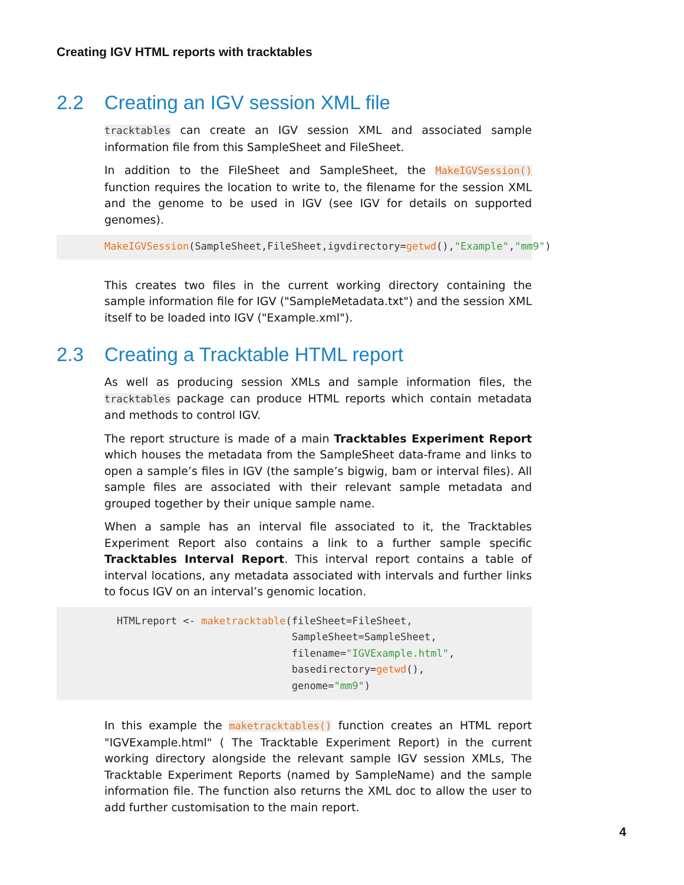Creating IGV HTML reports with tracktables
2.2 Creating an IGV session XML file
tracktables can create an IGV session XML and associated sample information file from this SampleSheet and FileSheet.
In addition to the FileSheet and SampleSheet, the MakeIGVSession() function requires the location to write to, the filename for the session XML and the genome to be used in IGV (see IGV for details on supported genomes).
MakeIGVSession(SampleSheet,FileSheet,igvdirectory=getwd(),"Example","mm9")
This creates two files in the current working directory containing the sample information file for IGV ("SampleMetadata.txt") and the session XML itself to be loaded into IGV ("Example.xml").
2.3 Creating a Tracktable HTML report
As well as producing session XMLs and sample information files, the tracktables package can produce HTML reports which contain metadata and methods to control IGV.
The report structure is made of a main Tracktables Experiment Report which houses the metadata from the SampleSheet data-frame and links to open a sample’s files in IGV (the sample’s bigwig, bam or interval files). All sample files are associated with their relevant sample metadata and grouped together by their unique sample name.
When a sample has an interval file associated to it, the Tracktables Experiment Report also contains a link to a further sample specific Tracktables Interval Report. This interval report contains a table of interval locations, any metadata associated with intervals and further links to focus IGV on an interval’s genomic location.
HTMLreport <- maketracktable(fileSheet=FileSheet,
                             SampleSheet=SampleSheet,
                             filename="IGVExample.html",
                             basedirectory=getwd(),
                             genome="mm9")
In this example the maketracktables() function creates an HTML report "IGVExample.html" ( The Tracktable Experiment Report) in the current working directory alongside the relevant sample IGV session XMLs, The Tracktable Experiment Reports (named by SampleName) and the sample information file. The function also returns the XML doc to allow the user to add further customisation to the main report.
4